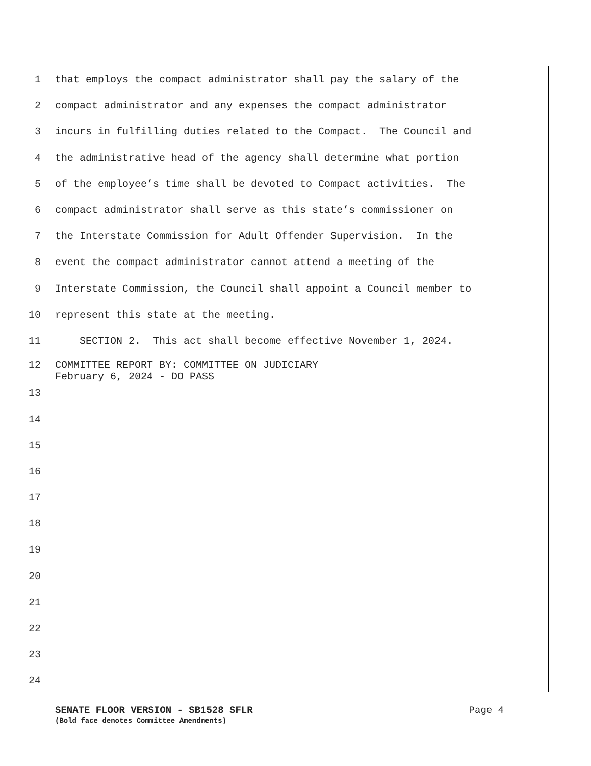1 that employs the compact administrator shall pay the salary of the
2 compact administrator and any expenses the compact administrator
3 incurs in fulfilling duties related to the Compact. The Council and
4 the administrative head of the agency shall determine what portion
5 of the employee’s time shall be devoted to Compact activities. The
6 compact administrator shall serve as this state’s commissioner on
7 the Interstate Commission for Adult Offender Supervision. In the
8 event the compact administrator cannot attend a meeting of the
9 Interstate Commission, the Council shall appoint a Council member to
10 represent this state at the meeting.
11 SECTION 2. This act shall become effective November 1, 2024.
12 COMMITTEE REPORT BY: COMMITTEE ON JUDICIARY February 6, 2024 - DO PASS
13
14
15
16
17
18
19
20
21
22
23
24
SENATE FLOOR VERSION - SB1528 SFLR Page 4
(Bold face denotes Committee Amendments)